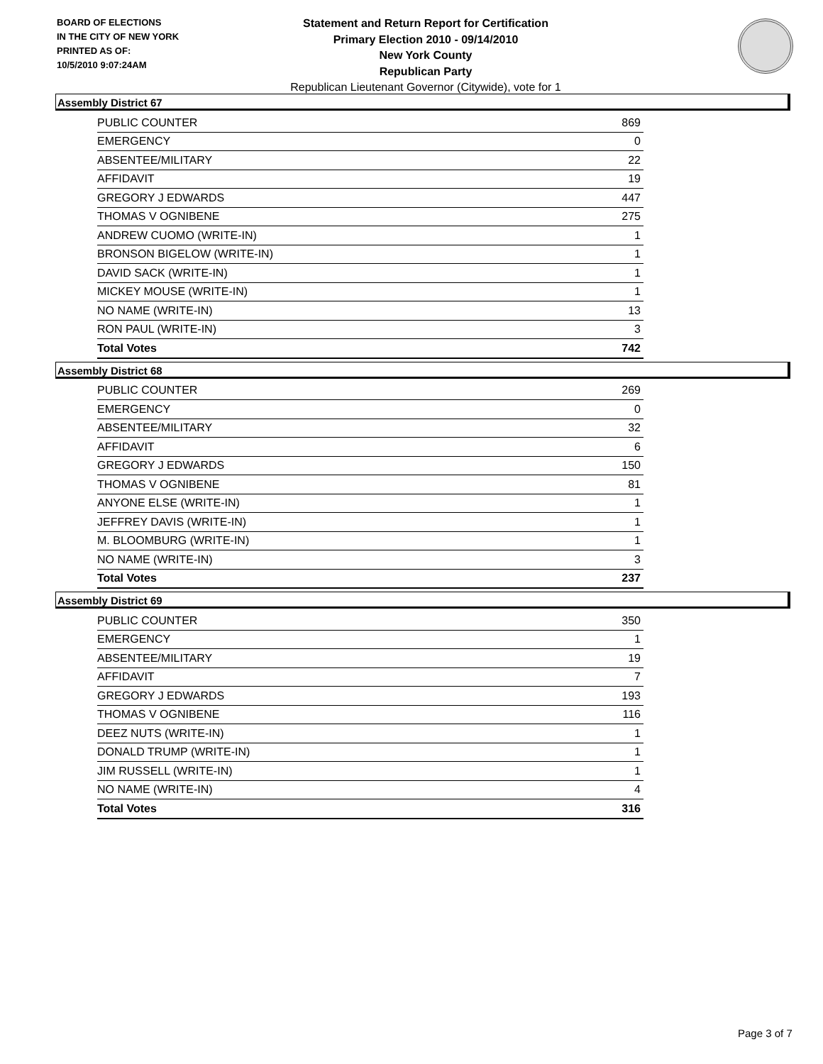BOARD OF ELECTIONS
IN THE CITY OF NEW YORK
PRINTED AS OF:
10/5/2010 9:07:24AM
Statement and Return Report for Certification
Primary Election 2010 - 09/14/2010
New York County
Republican Party
Republican Lieutenant Governor (Citywide), vote for 1
Assembly District 67
| PUBLIC COUNTER | 869 |
| EMERGENCY | 0 |
| ABSENTEE/MILITARY | 22 |
| AFFIDAVIT | 19 |
| GREGORY J EDWARDS | 447 |
| THOMAS V OGNIBENE | 275 |
| ANDREW CUOMO (WRITE-IN) | 1 |
| BRONSON BIGELOW (WRITE-IN) | 1 |
| DAVID SACK (WRITE-IN) | 1 |
| MICKEY MOUSE (WRITE-IN) | 1 |
| NO NAME (WRITE-IN) | 13 |
| RON PAUL (WRITE-IN) | 3 |
| Total Votes | 742 |
Assembly District 68
| PUBLIC COUNTER | 269 |
| EMERGENCY | 0 |
| ABSENTEE/MILITARY | 32 |
| AFFIDAVIT | 6 |
| GREGORY J EDWARDS | 150 |
| THOMAS V OGNIBENE | 81 |
| ANYONE ELSE (WRITE-IN) | 1 |
| JEFFREY DAVIS (WRITE-IN) | 1 |
| M. BLOOMBURG (WRITE-IN) | 1 |
| NO NAME (WRITE-IN) | 3 |
| Total Votes | 237 |
Assembly District 69
| PUBLIC COUNTER | 350 |
| EMERGENCY | 1 |
| ABSENTEE/MILITARY | 19 |
| AFFIDAVIT | 7 |
| GREGORY J EDWARDS | 193 |
| THOMAS V OGNIBENE | 116 |
| DEEZ NUTS (WRITE-IN) | 1 |
| DONALD TRUMP (WRITE-IN) | 1 |
| JIM RUSSELL (WRITE-IN) | 1 |
| NO NAME (WRITE-IN) | 4 |
| Total Votes | 316 |
Page 3 of 7